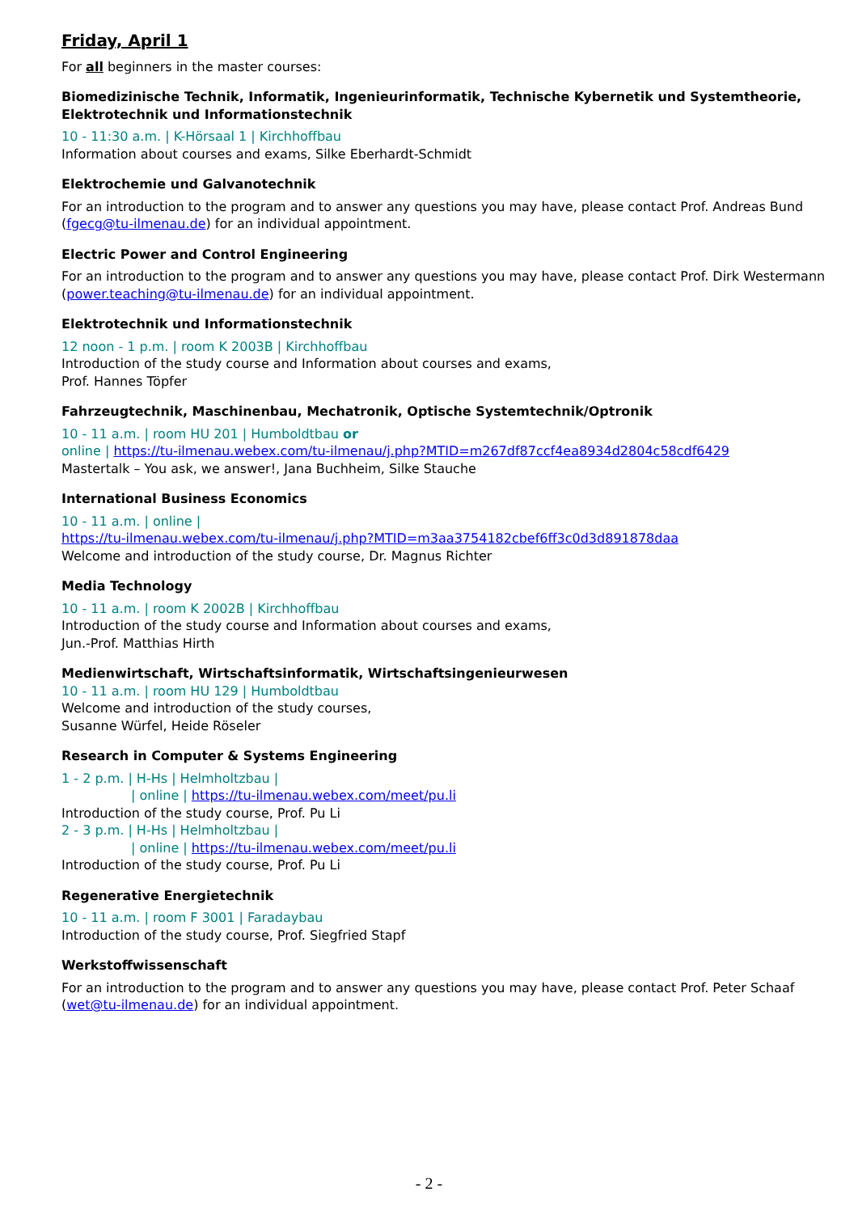Friday, April 1
For all beginners in the master courses:
Biomedizinische Technik, Informatik, Ingenieurinformatik, Technische Kybernetik und Systemtheorie, Elektrotechnik und Informationstechnik
10 - 11:30 a.m. | K-Hörsaal 1 | Kirchhoffbau
Information about courses and exams, Silke Eberhardt-Schmidt
Elektrochemie und Galvanotechnik
For an introduction to the program and to answer any questions you may have, please contact Prof. Andreas Bund (fgecg@tu-ilmenau.de) for an individual appointment.
Electric Power and Control Engineering
For an introduction to the program and to answer any questions you may have, please contact Prof. Dirk Westermann (power.teaching@tu-ilmenau.de) for an individual appointment.
Elektrotechnik und Informationstechnik
12 noon - 1 p.m. | room K 2003B | Kirchhoffbau
Introduction of the study course and Information about courses and exams,
Prof. Hannes Töpfer
Fahrzeugtechnik, Maschinenbau, Mechatronik, Optische Systemtechnik/Optronik
10 - 11 a.m. | room HU 201 | Humboldtbau or
online | https://tu-ilmenau.webex.com/tu-ilmenau/j.php?MTID=m267df87ccf4ea8934d2804c58cdf6429
Mastertalk – You ask, we answer!, Jana Buchheim, Silke Stauche
International Business Economics
10 - 11 a.m. | online |
https://tu-ilmenau.webex.com/tu-ilmenau/j.php?MTID=m3aa3754182cbef6ff3c0d3d891878daa
Welcome and introduction of the study course, Dr. Magnus Richter
Media Technology
10 - 11 a.m. | room K 2002B | Kirchhoffbau
Introduction of the study course and Information about courses and exams,
Jun.-Prof. Matthias Hirth
Medienwirtschaft, Wirtschaftsinformatik, Wirtschaftsingenieurwesen
10 - 11 a.m. | room HU 129 | Humboldtbau
Welcome and introduction of the study courses,
Susanne Würfel, Heide Röseler
Research in Computer & Systems Engineering
1 - 2 p.m. | H-Hs | Helmholtzbau |
| online | https://tu-ilmenau.webex.com/meet/pu.li
Introduction of the study course, Prof. Pu Li
2 - 3 p.m. | H-Hs | Helmholtzbau |
| online | https://tu-ilmenau.webex.com/meet/pu.li
Introduction of the study course, Prof. Pu Li
Regenerative Energietechnik
10 - 11 a.m. | room F 3001 | Faradaybau
Introduction of the study course, Prof. Siegfried Stapf
Werkstoffwissenschaft
For an introduction to the program and to answer any questions you may have, please contact Prof. Peter Schaaf (wet@tu-ilmenau.de) for an individual appointment.
- 2 -